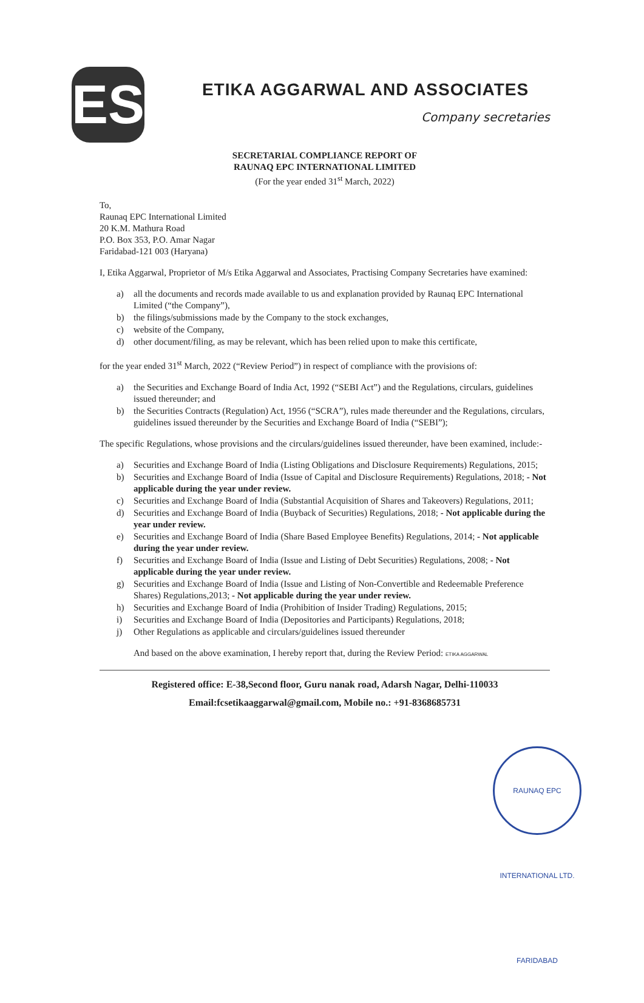ES
ETIKA AGGARWAL AND ASSOCIATES
Company secretaries
SECRETARIAL COMPLIANCE REPORT OF
RAUNAQ EPC INTERNATIONAL LIMITED
(For the year ended 31<sup>st</sup> March, 2022)
To,
Raunaq EPC International Limited
20 K.M. Mathura Road
P.O. Box 353, P.O. Amar Nagar
Faridabad-121 003 (Haryana)
I, Etika Aggarwal, Proprietor of M/s Etika Aggarwal and Associates, Practising Company Secretaries have examined:
a) all the documents and records made available to us and explanation provided by Raunaq EPC International Limited (“the Company”),
b) the filings/submissions made by the Company to the stock exchanges,
c) website of the Company,
d) other document/filing, as may be relevant, which has been relied upon to make this certificate,
for the year ended 31<sup>st</sup> March, 2022 (“Review Period”) in respect of compliance with the provisions of:
a) the Securities and Exchange Board of India Act, 1992 (“SEBI Act”) and the Regulations, circulars, guidelines issued thereunder; and
b) the Securities Contracts (Regulation) Act, 1956 (“SCRA”), rules made thereunder and the Regulations, circulars, guidelines issued thereunder by the Securities and Exchange Board of India (“SEBI”);
The specific Regulations, whose provisions and the circulars/guidelines issued thereunder, have been examined, include:-
a) Securities and Exchange Board of India (Listing Obligations and Disclosure Requirements) Regulations, 2015;
b) Securities and Exchange Board of India (Issue of Capital and Disclosure Requirements) Regulations, 2018; - Not applicable during the year under review.
c) Securities and Exchange Board of India (Substantial Acquisition of Shares and Takeovers) Regulations, 2011;
d) Securities and Exchange Board of India (Buyback of Securities) Regulations, 2018; - Not applicable during the year under review.
e) Securities and Exchange Board of India (Share Based Employee Benefits) Regulations, 2014; - Not applicable during the year under review.
f) Securities and Exchange Board of India (Issue and Listing of Debt Securities) Regulations, 2008; - Not applicable during the year under review.
g) Securities and Exchange Board of India (Issue and Listing of Non-Convertible and Redeemable Preference Shares) Regulations,2013; - Not applicable during the year under review.
h) Securities and Exchange Board of India (Prohibition of Insider Trading) Regulations, 2015;
i) Securities and Exchange Board of India (Depositories and Participants) Regulations, 2018;
j) Other Regulations as applicable and circulars/guidelines issued thereunder
And based on the above examination, I hereby report that, during the Review Period: ETIKA AGGARWAL
Registered office: E-38,Second floor, Guru nanak road, Adarsh Nagar, Delhi-110033
Email:fcsetikaaggarwal@gmail.com, Mobile no.: +91-8368685731
RAUNAQ EPC INTERNATIONAL LTD. FARIDABAD